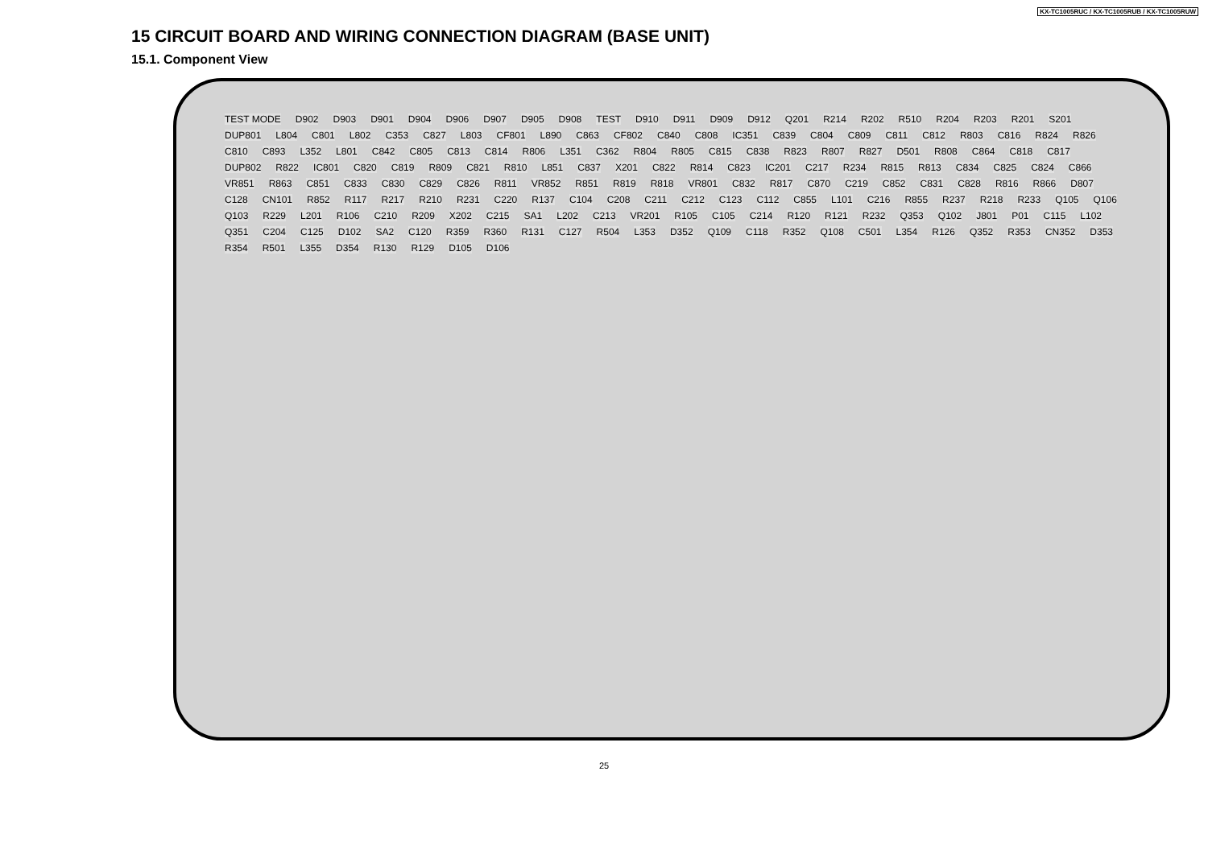KX-TC1005RUC / KX-TC1005RUB / KX-TC1005RUW
15 CIRCUIT BOARD AND WIRING CONNECTION DIAGRAM (BASE UNIT)
15.1. Component View
TEST MODE D902 D903 D901 D904 D906 D907 D905 D908 TEST D910 D911 D909 D912 Q201 R214 R202 R510 R204 R203 R201 S201 DUP801 L804 C801 L802 C353 C827 L803 CF801 L890 C863 CF802 C840 C808 IC351 C839 C804 C809 C811 C812 R803 C816 R824 R826 C810 C893 L352 L801 C842 C805 C813 C814 R806 L351 C362 R804 R805 C815 C838 R823 R807 R827 D501 R808 C864 C818 C817 DUP802 R822 IC801 C820 C819 R809 C821 R810 L851 C837 X201 C822 R814 C823 IC201 C217 R234 R815 R813 C834 C825 C824 C866 VR851 R863 C851 C833 C830 C829 C826 R811 VR852 R851 R819 R818 VR801 C832 R817 C870 C219 C852 C831 C828 R816 R866 D807 C128 CN101 R852 R117 R217 R210 R231 C220 R137 C104 C208 C211 C212 C123 C112 C855 L101 C216 R855 R237 R218 R233 Q105 Q106 Q103 R229 L201 R106 C210 R209 X202 C215 SA1 L202 C213 VR201 R105 C105 C214 R120 R121 R232 Q353 Q102 J801 P01 C115 L102 Q351 C204 C125 D102 SA2 C120 R359 R360 R131 C127 R504 L353 D352 Q109 C118 R352 Q108 C501 L354 R126 Q352 R353 CN352 D353 R354 R501 L355 D354 R130 R129 D105 D106
25